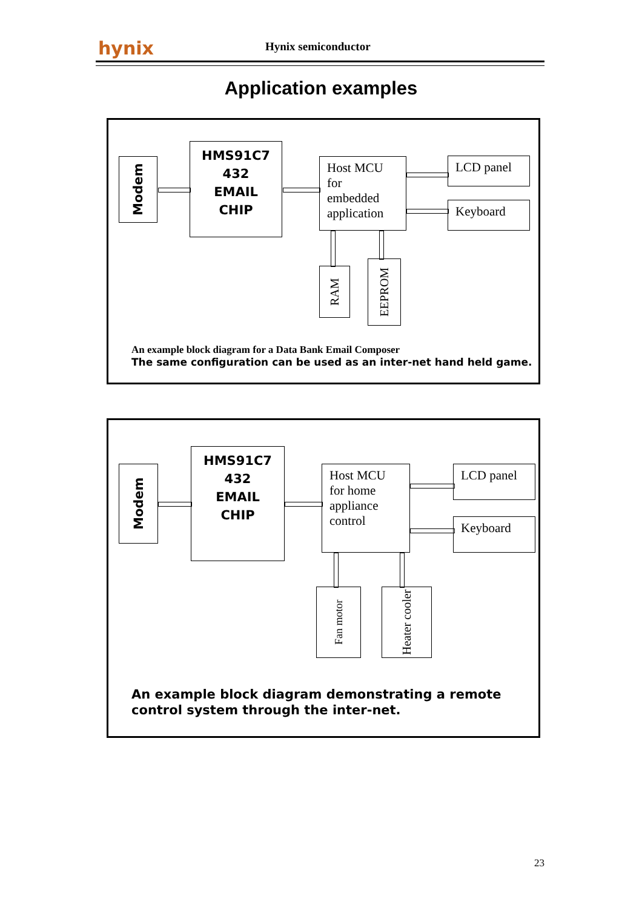hynix Hynix semiconductor
Application examples
Modem
HMS91C7
432
EMAIL
CHIP
Host MCU
for
embedded
application
LCD panel
Keyboard
RAM
EEPROM
An example block diagram for a Data Bank Email Composer
The same configuration can be used as an inter-net hand held game.
Modem
HMS91C7
432
EMAIL
CHIP
Host MCU
for home
appliance
control
LCD panel
Keyboard
Fan motor
Heater cooler
An example block diagram demonstrating a remote control system through the inter-net.
23